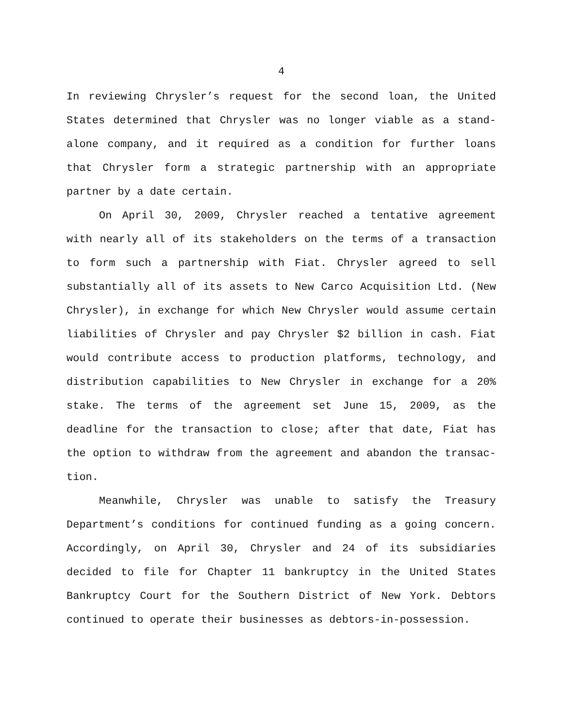4
In reviewing Chrysler’s request for the second loan, the United States determined that Chrysler was no longer viable as a stand-alone company, and it required as a condition for further loans that Chrysler form a strategic partnership with an appropriate partner by a date certain.
On April 30, 2009, Chrysler reached a tentative agreement with nearly all of its stakeholders on the terms of a transaction to form such a partnership with Fiat. Chrysler agreed to sell substantially all of its assets to New Carco Acquisition Ltd. (New Chrysler), in exchange for which New Chrysler would assume certain liabilities of Chrysler and pay Chrysler $2 billion in cash. Fiat would contribute access to production platforms, technology, and distribution capabilities to New Chrysler in exchange for a 20% stake. The terms of the agreement set June 15, 2009, as the deadline for the transaction to close; after that date, Fiat has the option to withdraw from the agreement and abandon the transac-tion.
Meanwhile, Chrysler was unable to satisfy the Treasury Department’s conditions for continued funding as a going concern. Accordingly, on April 30, Chrysler and 24 of its subsidiaries decided to file for Chapter 11 bankruptcy in the United States Bankruptcy Court for the Southern District of New York. Debtors continued to operate their businesses as debtors-in-possession.